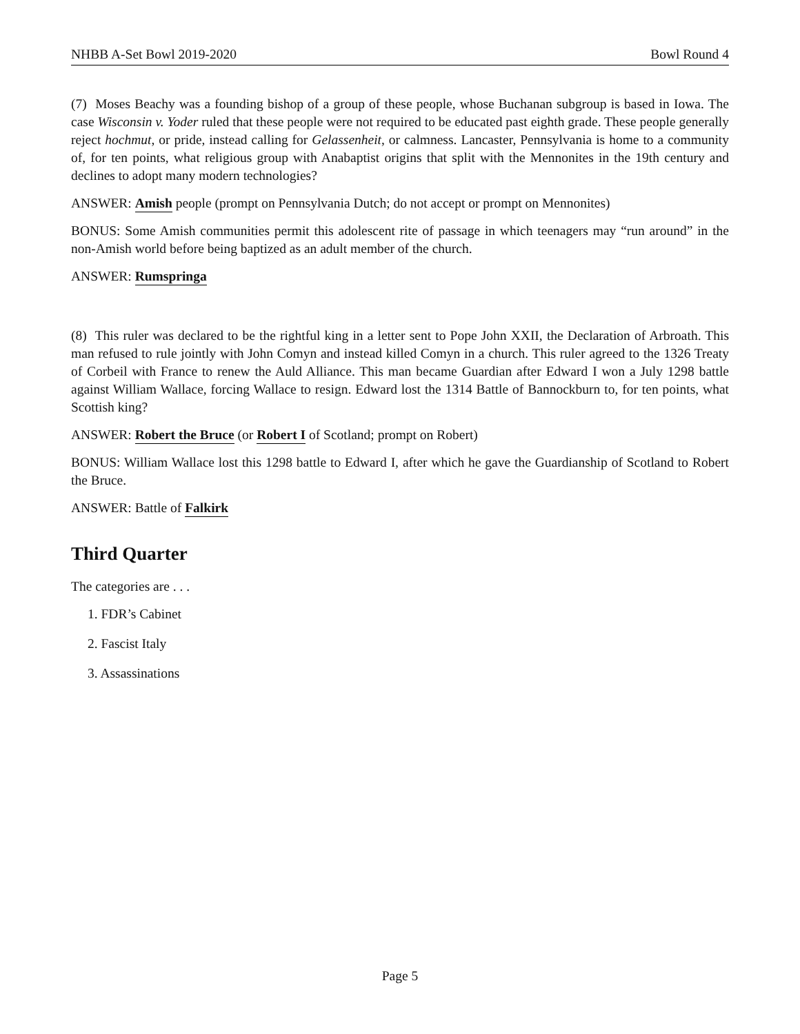NHBB A-Set Bowl 2019-2020 Bowl Round 4
(7) Moses Beachy was a founding bishop of a group of these people, whose Buchanan subgroup is based in Iowa. The case Wisconsin v. Yoder ruled that these people were not required to be educated past eighth grade. These people generally reject hochmut, or pride, instead calling for Gelassenheit, or calmness. Lancaster, Pennsylvania is home to a community of, for ten points, what religious group with Anabaptist origins that split with the Mennonites in the 19th century and declines to adopt many modern technologies?
ANSWER: Amish people (prompt on Pennsylvania Dutch; do not accept or prompt on Mennonites)
BONUS: Some Amish communities permit this adolescent rite of passage in which teenagers may “run around” in the non-Amish world before being baptized as an adult member of the church.
ANSWER: Rumspringa
(8) This ruler was declared to be the rightful king in a letter sent to Pope John XXII, the Declaration of Arbroath. This man refused to rule jointly with John Comyn and instead killed Comyn in a church. This ruler agreed to the 1326 Treaty of Corbeil with France to renew the Auld Alliance. This man became Guardian after Edward I won a July 1298 battle against William Wallace, forcing Wallace to resign. Edward lost the 1314 Battle of Bannockburn to, for ten points, what Scottish king?
ANSWER: Robert the Bruce (or Robert I of Scotland; prompt on Robert)
BONUS: William Wallace lost this 1298 battle to Edward I, after which he gave the Guardianship of Scotland to Robert the Bruce.
ANSWER: Battle of Falkirk
Third Quarter
The categories are . . .
1. FDR’s Cabinet
2. Fascist Italy
3. Assassinations
Page 5